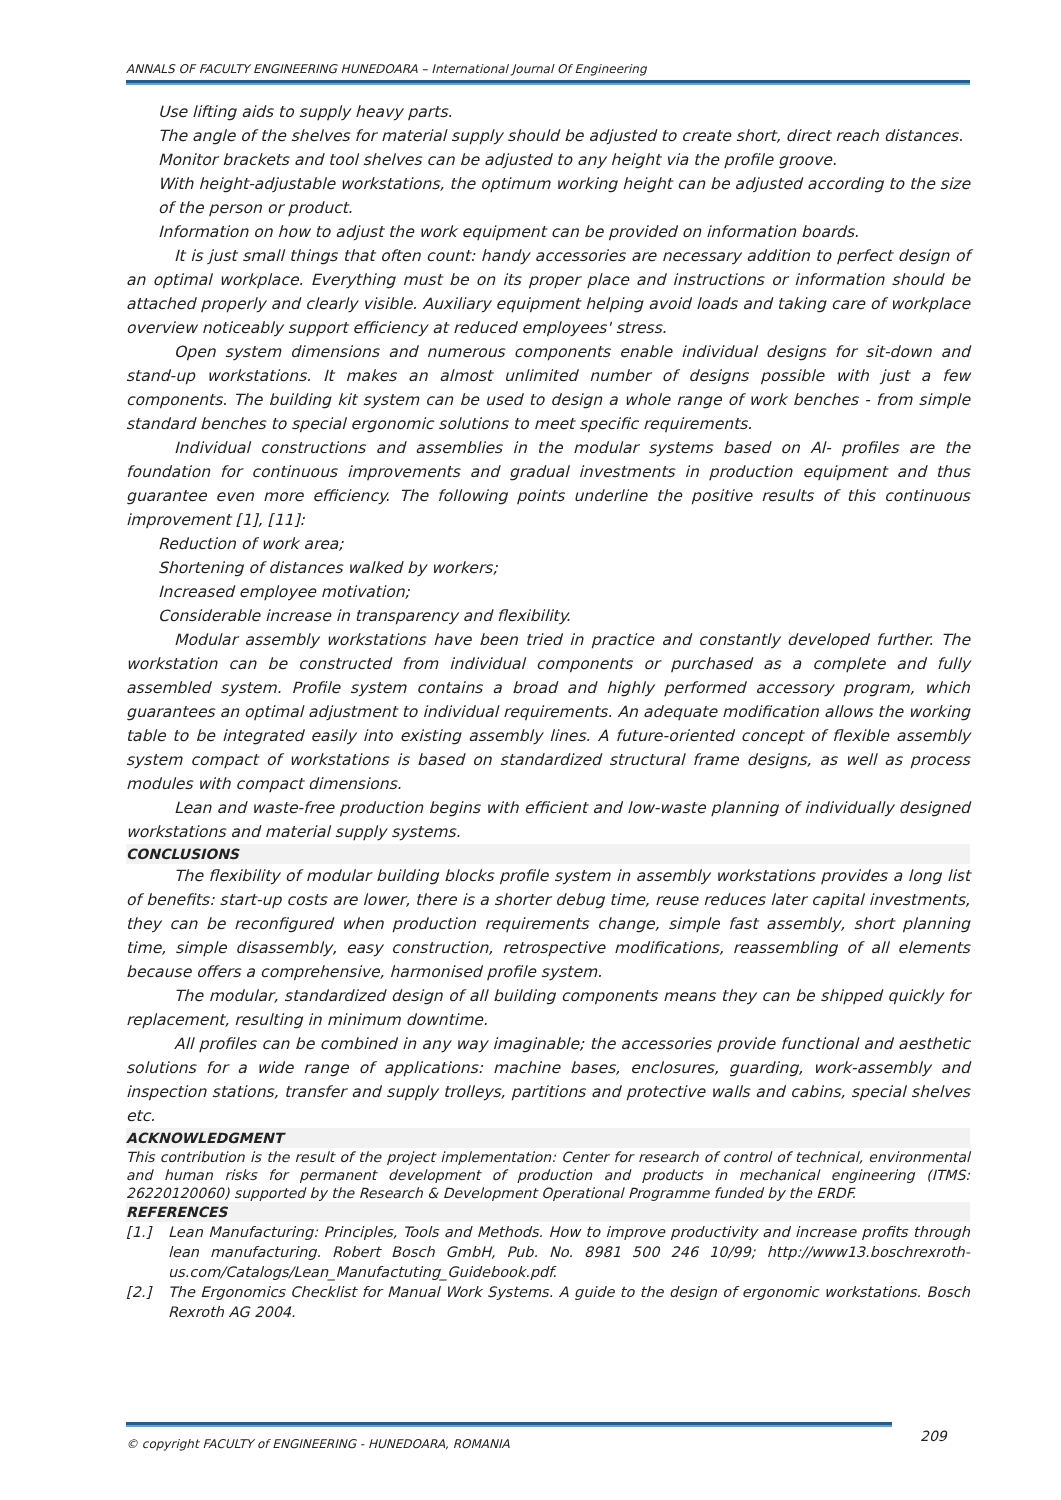ANNALS OF FACULTY ENGINEERING HUNEDOARA – International Journal Of Engineering
Use lifting aids to supply heavy parts.
The angle of the shelves for material supply should be adjusted to create short, direct reach distances.
Monitor brackets and tool shelves can be adjusted to any height via the profile groove.
With height-adjustable workstations, the optimum working height can be adjusted according to the size of the person or product.
Information on how to adjust the work equipment can be provided on information boards.
It is just small things that often count: handy accessories are necessary addition to perfect design of an optimal workplace. Everything must be on its proper place and instructions or information should be attached properly and clearly visible. Auxiliary equipment helping avoid loads and taking care of workplace overview noticeably support efficiency at reduced employees' stress.
Open system dimensions and numerous components enable individual designs for sit-down and stand-up workstations. It makes an almost unlimited number of designs possible with just a few components. The building kit system can be used to design a whole range of work benches - from simple standard benches to special ergonomic solutions to meet specific requirements.
Individual constructions and assemblies in the modular systems based on Al- profiles are the foundation for continuous improvements and gradual investments in production equipment and thus guarantee even more efficiency. The following points underline the positive results of this continuous improvement [1], [11]:
Reduction of work area;
Shortening of distances walked by workers;
Increased employee motivation;
Considerable increase in transparency and flexibility.
Modular assembly workstations have been tried in practice and constantly developed further. The workstation can be constructed from individual components or purchased as a complete and fully assembled system. Profile system contains a broad and highly performed accessory program, which guarantees an optimal adjustment to individual requirements. An adequate modification allows the working table to be integrated easily into existing assembly lines. A future-oriented concept of flexible assembly system compact of workstations is based on standardized structural frame designs, as well as process modules with compact dimensions.
Lean and waste-free production begins with efficient and low-waste planning of individually designed workstations and material supply systems.
CONCLUSIONS
The flexibility of modular building blocks profile system in assembly workstations provides a long list of benefits: start-up costs are lower, there is a shorter debug time, reuse reduces later capital investments, they can be reconfigured when production requirements change, simple fast assembly, short planning time, simple disassembly, easy construction, retrospective modifications, reassembling of all elements because offers a comprehensive, harmonised profile system.
The modular, standardized design of all building components means they can be shipped quickly for replacement, resulting in minimum downtime.
All profiles can be combined in any way imaginable; the accessories provide functional and aesthetic solutions for a wide range of applications: machine bases, enclosures, guarding, work-assembly and inspection stations, transfer and supply trolleys, partitions and protective walls and cabins, special shelves etc.
ACKNOWLEDGMENT
This contribution is the result of the project implementation: Center for research of control of technical, environmental and human risks for permanent development of production and products in mechanical engineering (ITMS: 26220120060) supported by the Research & Development Operational Programme funded by the ERDF.
REFERENCES
[1.] Lean Manufacturing: Principles, Tools and Methods. How to improve productivity and increase profits through lean manufacturing. Robert Bosch GmbH, Pub. No. 8981 500 246 10/99; http://www13.boschrexroth-us.com/Catalogs/Lean_Manufactuting_Guidebook.pdf.
[2.] The Ergonomics Checklist for Manual Work Systems. A guide to the design of ergonomic workstations. Bosch Rexroth AG 2004.
© copyright FACULTY of ENGINEERING - HUNEDOARA, ROMANIA
209